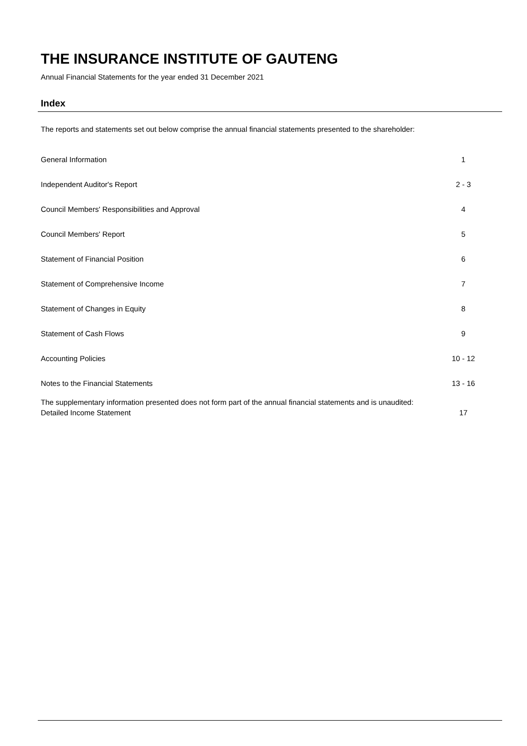THE INSURANCE INSTITUTE OF GAUTENG
Annual Financial Statements for the year ended 31 December 2021
Index
The reports and statements set out below comprise the annual financial statements presented to the shareholder:
| General Information | 1 |
| Independent Auditor's Report | 2 - 3 |
| Council Members' Responsibilities and Approval | 4 |
| Council Members' Report | 5 |
| Statement of Financial Position | 6 |
| Statement of Comprehensive Income | 7 |
| Statement of Changes in Equity | 8 |
| Statement of Cash Flows | 9 |
| Accounting Policies | 10 - 12 |
| Notes to the Financial Statements | 13 - 16 |
The supplementary information presented does not form part of the annual financial statements and is unaudited:
Detailed Income Statement 17